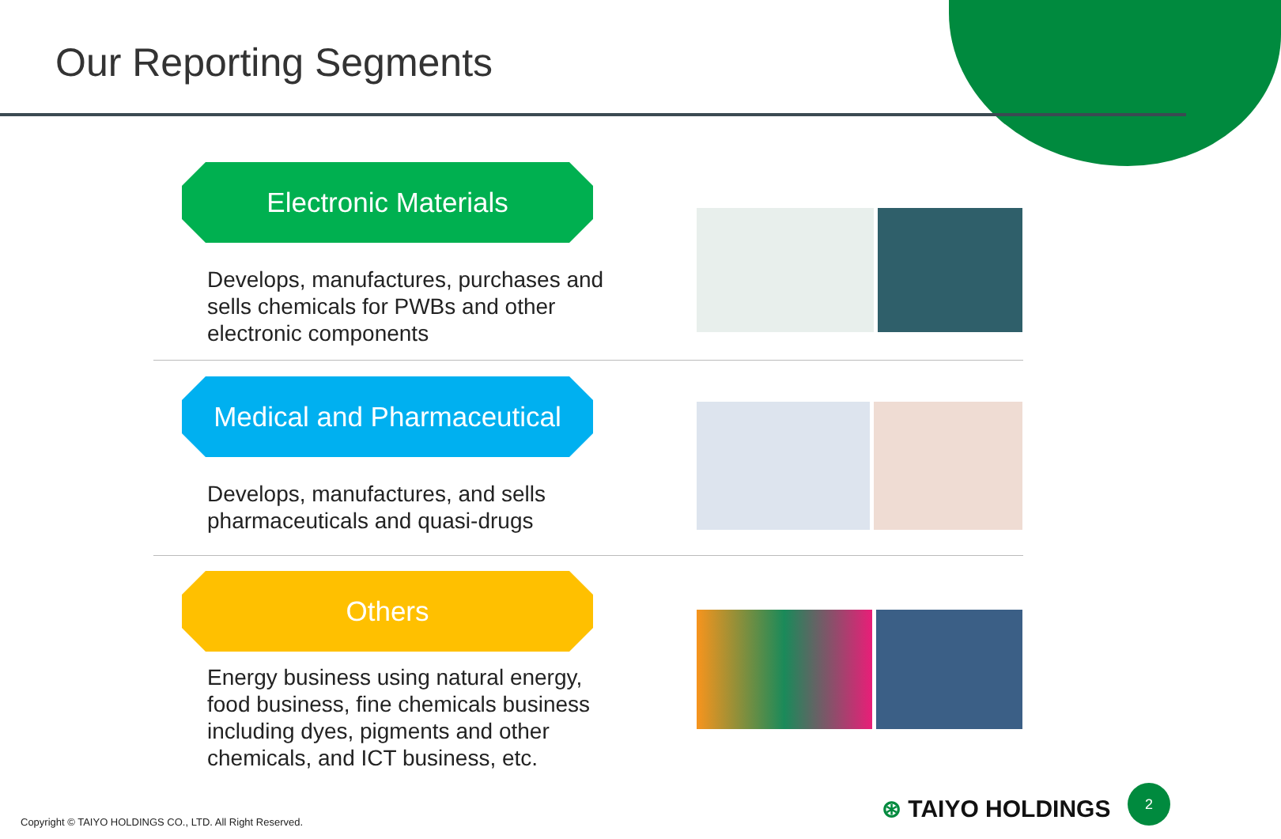Our Reporting Segments
Electronic Materials
Develops, manufactures, purchases and sells chemicals for PWBs and other electronic components
Medical and Pharmaceutical
Develops, manufactures, and sells pharmaceuticals and quasi-drugs
Others
Energy business using natural energy, food business, fine chemicals business including dyes, pigments and other chemicals, and ICT business, etc.
Copyright © TAIYO HOLDINGS CO., LTD. All Right Reserved.
⊛ TAIYO HOLDINGS
2